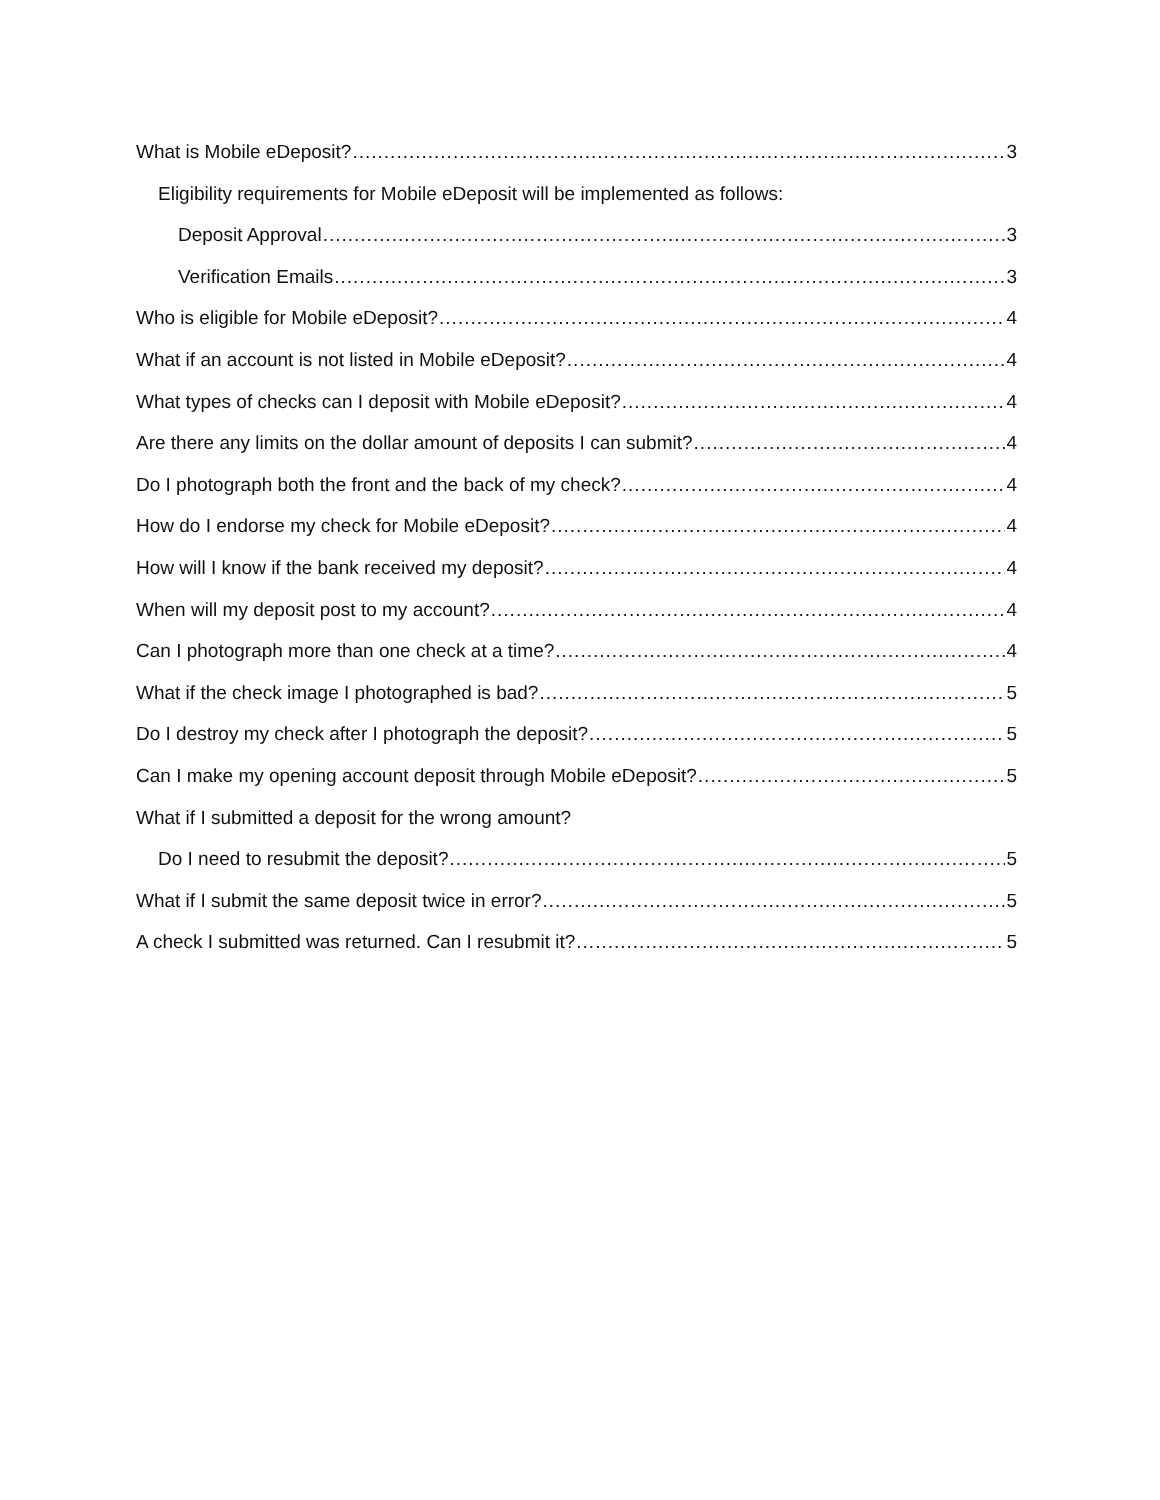What is Mobile eDeposit? 3
Eligibility requirements for Mobile eDeposit will be implemented as follows:
Deposit Approval 3
Verification Emails 3
Who is eligible for Mobile eDeposit? 4
What if an account is not listed in Mobile eDeposit? 4
What types of checks can I deposit with Mobile eDeposit? 4
Are there any limits on the dollar amount of deposits I can submit? 4
Do I photograph both the front and the back of my check? 4
How do I endorse my check for Mobile eDeposit? 4
How will I know if the bank received my deposit? 4
When will my deposit post to my account? 4
Can I photograph more than one check at a time? 4
What if the check image I photographed is bad? 5
Do I destroy my check after I photograph the deposit? 5
Can I make my opening account deposit through Mobile eDeposit? 5
What if I submitted a deposit for the wrong amount?
Do I need to resubmit the deposit? 5
What if I submit the same deposit twice in error? 5
A check I submitted was returned. Can I resubmit it? 5